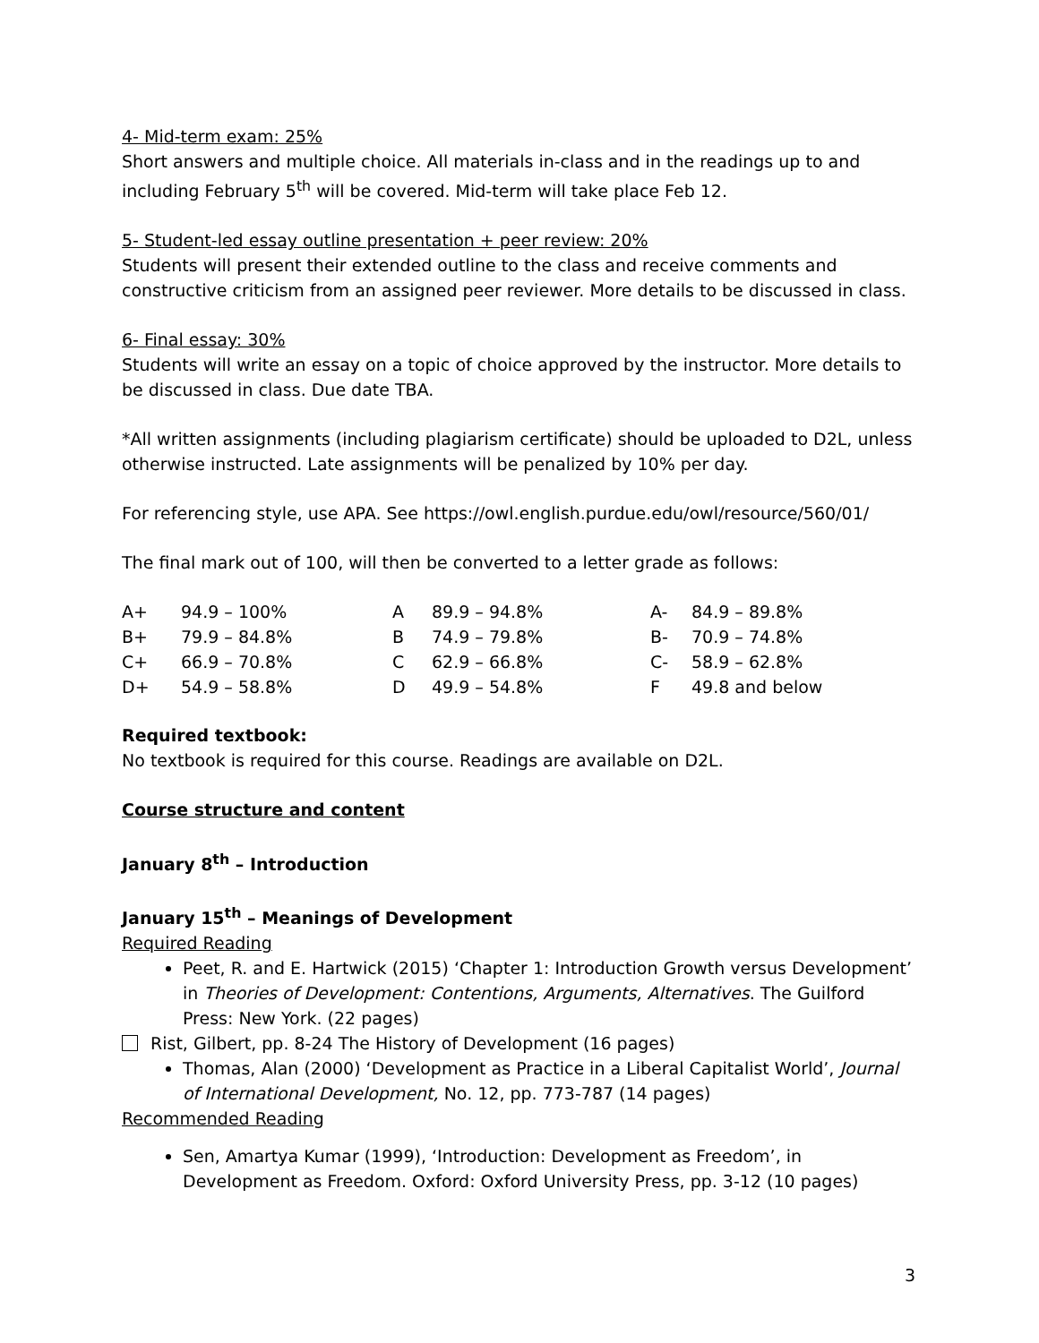4- Mid-term exam: 25%
Short answers and multiple choice. All materials in-class and in the readings up to and including February 5<sup>th</sup> will be covered. Mid-term will take place Feb 12.
5- Student-led essay outline presentation + peer review: 20%
Students will present their extended outline to the class and receive comments and constructive criticism from an assigned peer reviewer. More details to be discussed in class.
6- Final essay: 30%
Students will write an essay on a topic of choice approved by the instructor. More details to be discussed in class. Due date TBA.
*All written assignments (including plagiarism certificate) should be uploaded to D2L, unless otherwise instructed. Late assignments will be penalized by 10% per day.
For referencing style, use APA. See https://owl.english.purdue.edu/owl/resource/560/01/
The final mark out of 100, will then be converted to a letter grade as follows:
| A+ | 94.9 – 100% | A | 89.9 – 94.8% | A- | 84.9 – 89.8% |
| B+ | 79.9 – 84.8% | B | 74.9 – 79.8% | B- | 70.9 – 74.8% |
| C+ | 66.9 – 70.8% | C | 62.9 – 66.8% | C- | 58.9 – 62.8% |
| D+ | 54.9 – 58.8% | D | 49.9 – 54.8% | F | 49.8 and below |
Required textbook:
No textbook is required for this course. Readings are available on D2L.
Course structure and content
January 8<sup>th</sup> – Introduction
January 15<sup>th</sup> – Meanings of Development
Required Reading
Peet, R. and E. Hartwick (2015) ‘Chapter 1: Introduction Growth versus Development’ in Theories of Development: Contentions, Arguments, Alternatives. The Guilford Press: New York. (22 pages)
Rist, Gilbert, pp. 8-24 The History of Development (16 pages)
Thomas, Alan (2000) ‘Development as Practice in a Liberal Capitalist World’, Journal of International Development, No. 12, pp. 773-787 (14 pages)
Recommended Reading
Sen, Amartya Kumar (1999), ‘Introduction: Development as Freedom’, in Development as Freedom. Oxford: Oxford University Press, pp. 3-12 (10 pages)
3